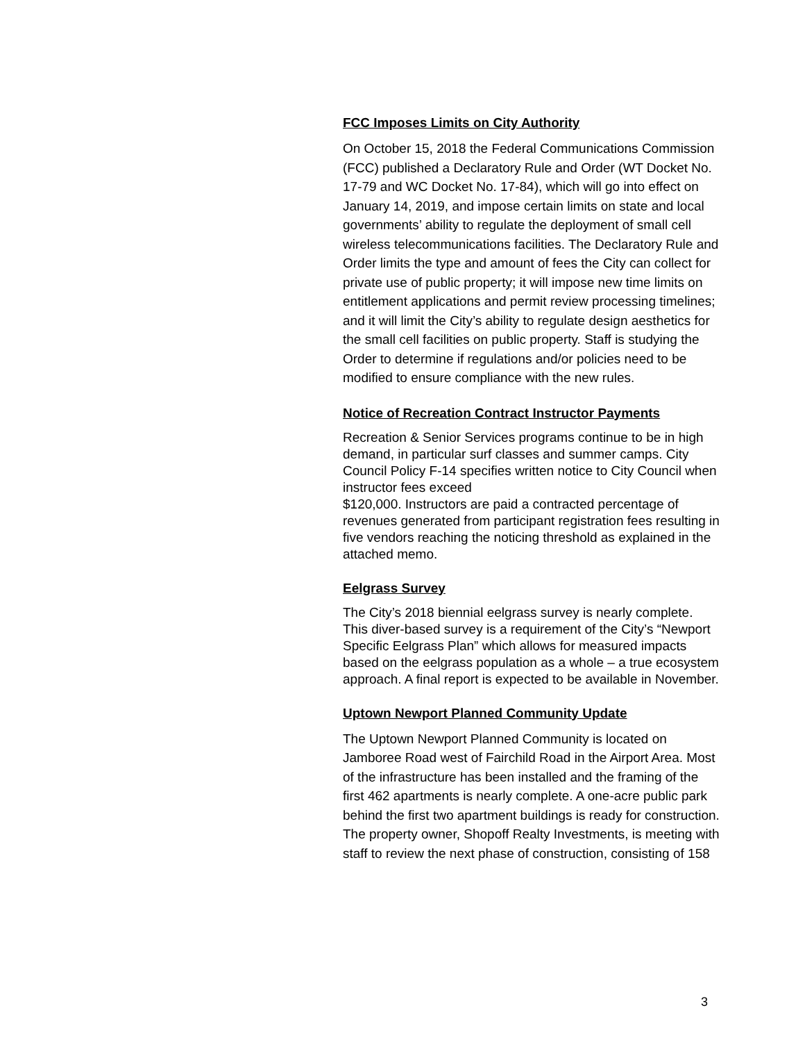FCC Imposes Limits on City Authority
On October 15, 2018 the Federal Communications Commission (FCC) published a Declaratory Rule and Order (WT Docket No. 17-79 and WC Docket No. 17-84), which will go into effect on January 14, 2019, and impose certain limits on state and local governments’ ability to regulate the deployment of small cell wireless telecommunications facilities. The Declaratory Rule and Order limits the type and amount of fees the City can collect for private use of public property; it will impose new time limits on entitlement applications and permit review processing timelines; and it will limit the City’s ability to regulate design aesthetics for the small cell facilities on public property. Staff is studying the Order to determine if regulations and/or policies need to be modified to ensure compliance with the new rules.
Notice of Recreation Contract Instructor Payments
Recreation & Senior Services programs continue to be in high demand, in particular surf classes and summer camps. City Council Policy F-14 specifies written notice to City Council when instructor fees exceed
$120,000. Instructors are paid a contracted percentage of revenues generated from participant registration fees resulting in five vendors reaching the noticing threshold as explained in the attached memo.
Eelgrass Survey
The City’s 2018 biennial eelgrass survey is nearly complete. This diver-based survey is a requirement of the City’s “Newport Specific Eelgrass Plan” which allows for measured impacts based on the eelgrass population as a whole – a true ecosystem approach. A final report is expected to be available in November.
Uptown Newport Planned Community Update
The Uptown Newport Planned Community is located on Jamboree Road west of Fairchild Road in the Airport Area. Most of the infrastructure has been installed and the framing of the first 462 apartments is nearly complete. A one-acre public park behind the first two apartment buildings is ready for construction. The property owner, Shopoff Realty Investments, is meeting with staff to review the next phase of construction, consisting of 158
3